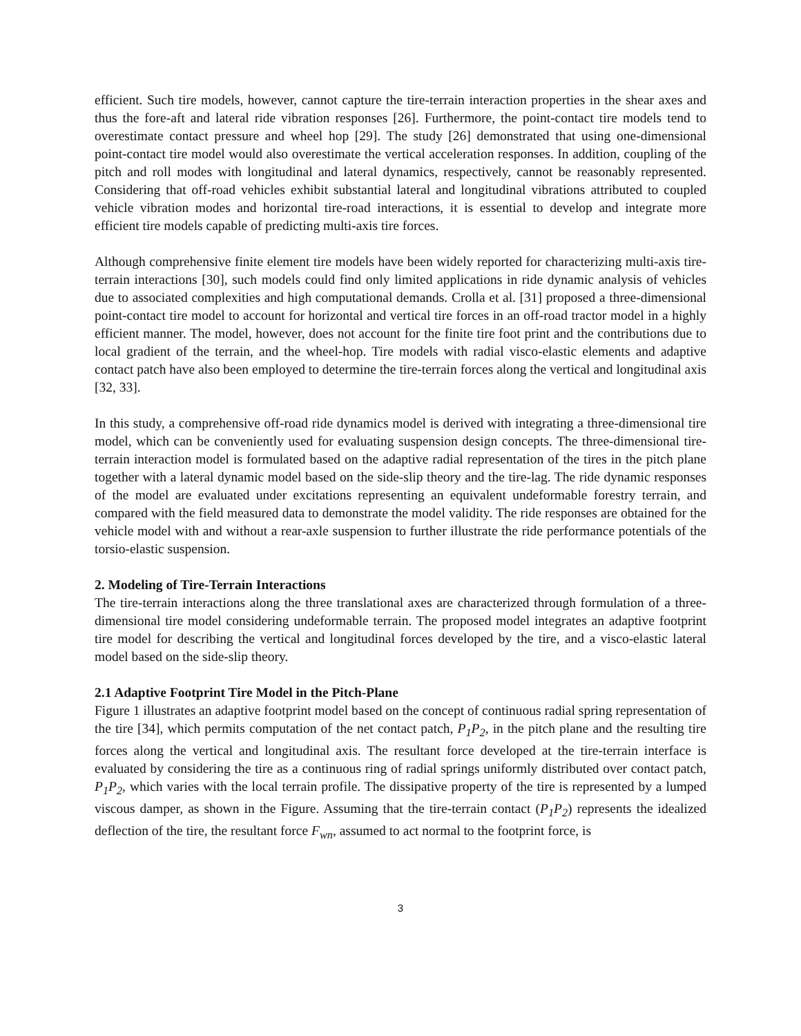efficient. Such tire models, however, cannot capture the tire-terrain interaction properties in the shear axes and thus the fore-aft and lateral ride vibration responses [26]. Furthermore, the point-contact tire models tend to overestimate contact pressure and wheel hop [29]. The study [26] demonstrated that using one-dimensional point-contact tire model would also overestimate the vertical acceleration responses. In addition, coupling of the pitch and roll modes with longitudinal and lateral dynamics, respectively, cannot be reasonably represented. Considering that off-road vehicles exhibit substantial lateral and longitudinal vibrations attributed to coupled vehicle vibration modes and horizontal tire-road interactions, it is essential to develop and integrate more efficient tire models capable of predicting multi-axis tire forces.
Although comprehensive finite element tire models have been widely reported for characterizing multi-axis tire-terrain interactions [30], such models could find only limited applications in ride dynamic analysis of vehicles due to associated complexities and high computational demands. Crolla et al. [31] proposed a three-dimensional point-contact tire model to account for horizontal and vertical tire forces in an off-road tractor model in a highly efficient manner. The model, however, does not account for the finite tire foot print and the contributions due to local gradient of the terrain, and the wheel-hop. Tire models with radial visco-elastic elements and adaptive contact patch have also been employed to determine the tire-terrain forces along the vertical and longitudinal axis [32, 33].
In this study, a comprehensive off-road ride dynamics model is derived with integrating a three-dimensional tire model, which can be conveniently used for evaluating suspension design concepts. The three-dimensional tire-terrain interaction model is formulated based on the adaptive radial representation of the tires in the pitch plane together with a lateral dynamic model based on the side-slip theory and the tire-lag. The ride dynamic responses of the model are evaluated under excitations representing an equivalent undeformable forestry terrain, and compared with the field measured data to demonstrate the model validity. The ride responses are obtained for the vehicle model with and without a rear-axle suspension to further illustrate the ride performance potentials of the torsio-elastic suspension.
2. Modeling of Tire-Terrain Interactions
The tire-terrain interactions along the three translational axes are characterized through formulation of a three-dimensional tire model considering undeformable terrain. The proposed model integrates an adaptive footprint tire model for describing the vertical and longitudinal forces developed by the tire, and a visco-elastic lateral model based on the side-slip theory.
2.1 Adaptive Footprint Tire Model in the Pitch-Plane
Figure 1 illustrates an adaptive footprint model based on the concept of continuous radial spring representation of the tire [34], which permits computation of the net contact patch, P<sub>1</sub>P<sub>2</sub>, in the pitch plane and the resulting tire forces along the vertical and longitudinal axis. The resultant force developed at the tire-terrain interface is evaluated by considering the tire as a continuous ring of radial springs uniformly distributed over contact patch, P<sub>1</sub>P<sub>2</sub>, which varies with the local terrain profile. The dissipative property of the tire is represented by a lumped viscous damper, as shown in the Figure. Assuming that the tire-terrain contact (P<sub>1</sub>P<sub>2</sub>) represents the idealized deflection of the tire, the resultant force F<sub>wn</sub>, assumed to act normal to the footprint force, is
3